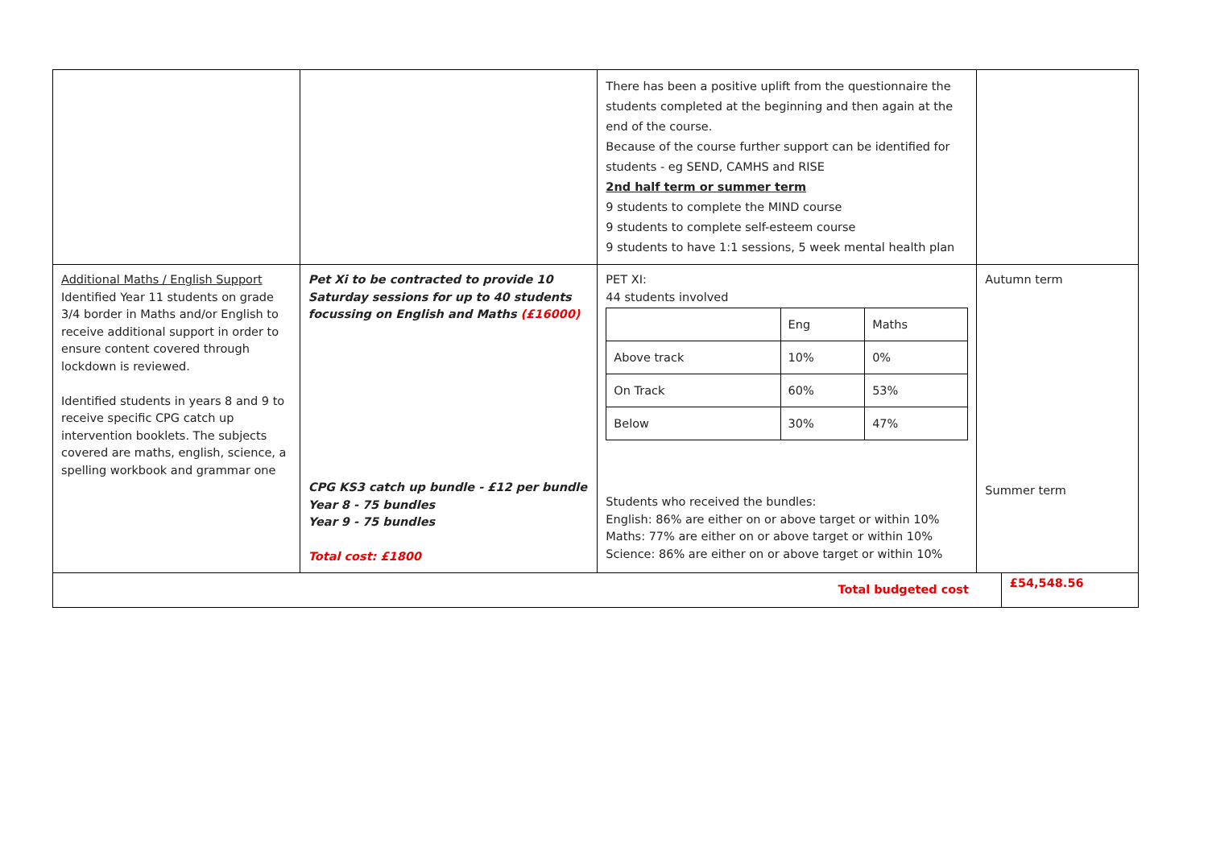| | | There has been a positive uplift from the questionnaire the students completed at the beginning and then again at the end of the course. Because of the course further support can be identified for students - eg SEND, CAMHS and RISE 2nd half term or summer term 9 students to complete the MIND course 9 students to complete self-esteem course 9 students to have 1:1 sessions, 5 week mental health plan | |
| Additional Maths / English Support Identified Year 11 students on grade 3/4 border in Maths and/or English to receive additional support in order to ensure content covered through lockdown is reviewed. Identified students in years 8 and 9 to receive specific CPG catch up intervention booklets. The subjects covered are maths, english, science, a spelling workbook and grammar one | Pet Xi to be contracted to provide 10 Saturday sessions for up to 40 students focussing on English and Maths (£16000) CPG KS3 catch up bundle - £12 per bundle Year 8 - 75 bundles Year 9 - 75 bundles Total cost: £1800 | PET XI: 44 students involved / / Eng / Maths / / Above track / 10% / 0% / / On Track / 60% / 53% / / Below / 30% / 47% / Students who received the bundles: English: 86% are either on or above target or within 10% Maths: 77% are either on or above target or within 10% Science: 86% are either on or above target or within 10% | Autumn term Summer term |
| Total budgeted cost | | | £54,548.56 |